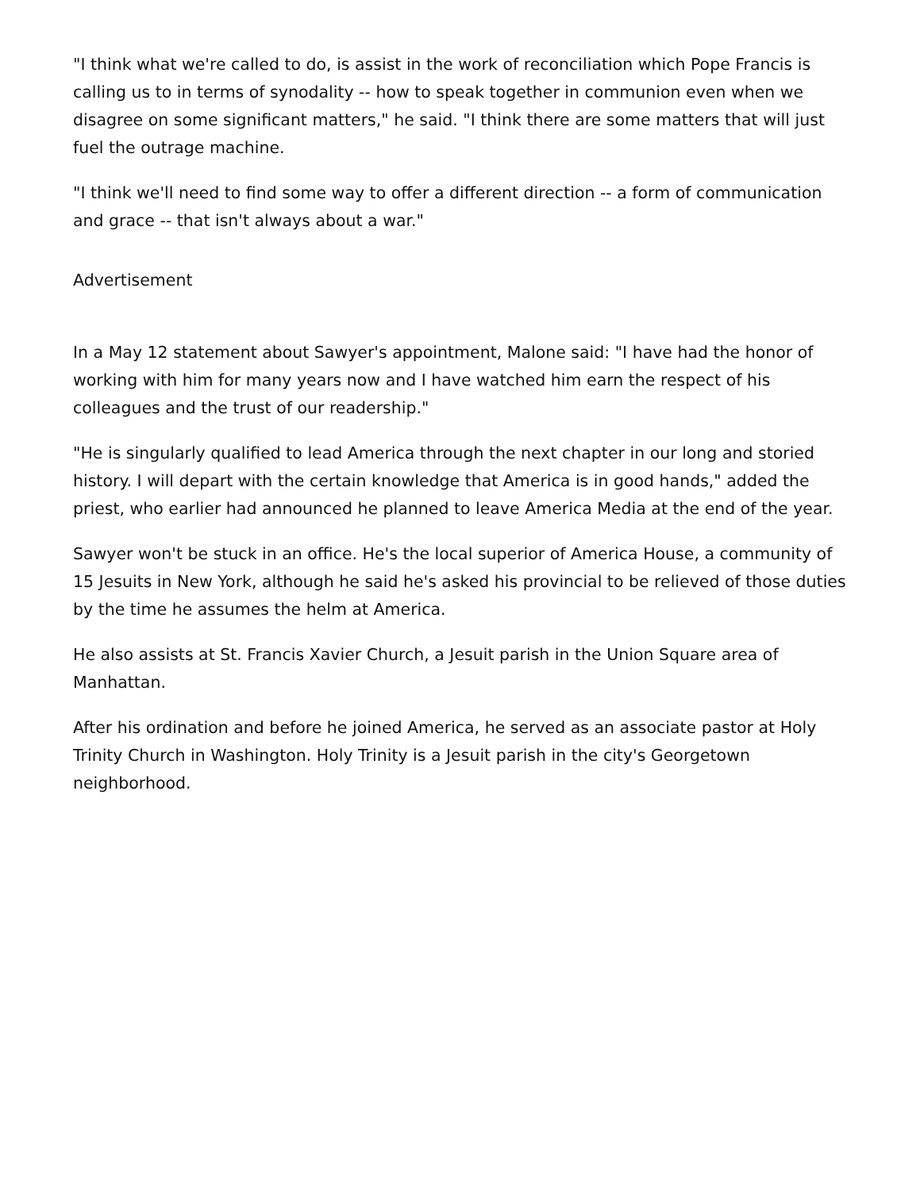"I think what we're called to do, is assist in the work of reconciliation which Pope Francis is calling us to in terms of synodality -- how to speak together in communion even when we disagree on some significant matters," he said. "I think there are some matters that will just fuel the outrage machine.
"I think we'll need to find some way to offer a different direction -- a form of communication and grace -- that isn't always about a war."
Advertisement
In a May 12 statement about Sawyer's appointment, Malone said: "I have had the honor of working with him for many years now and I have watched him earn the respect of his colleagues and the trust of our readership."
"He is singularly qualified to lead America through the next chapter in our long and storied history. I will depart with the certain knowledge that America is in good hands," added the priest, who earlier had announced he planned to leave America Media at the end of the year.
Sawyer won't be stuck in an office. He's the local superior of America House, a community of 15 Jesuits in New York, although he said he's asked his provincial to be relieved of those duties by the time he assumes the helm at America.
He also assists at St. Francis Xavier Church, a Jesuit parish in the Union Square area of Manhattan.
After his ordination and before he joined America, he served as an associate pastor at Holy Trinity Church in Washington. Holy Trinity is a Jesuit parish in the city's Georgetown neighborhood.